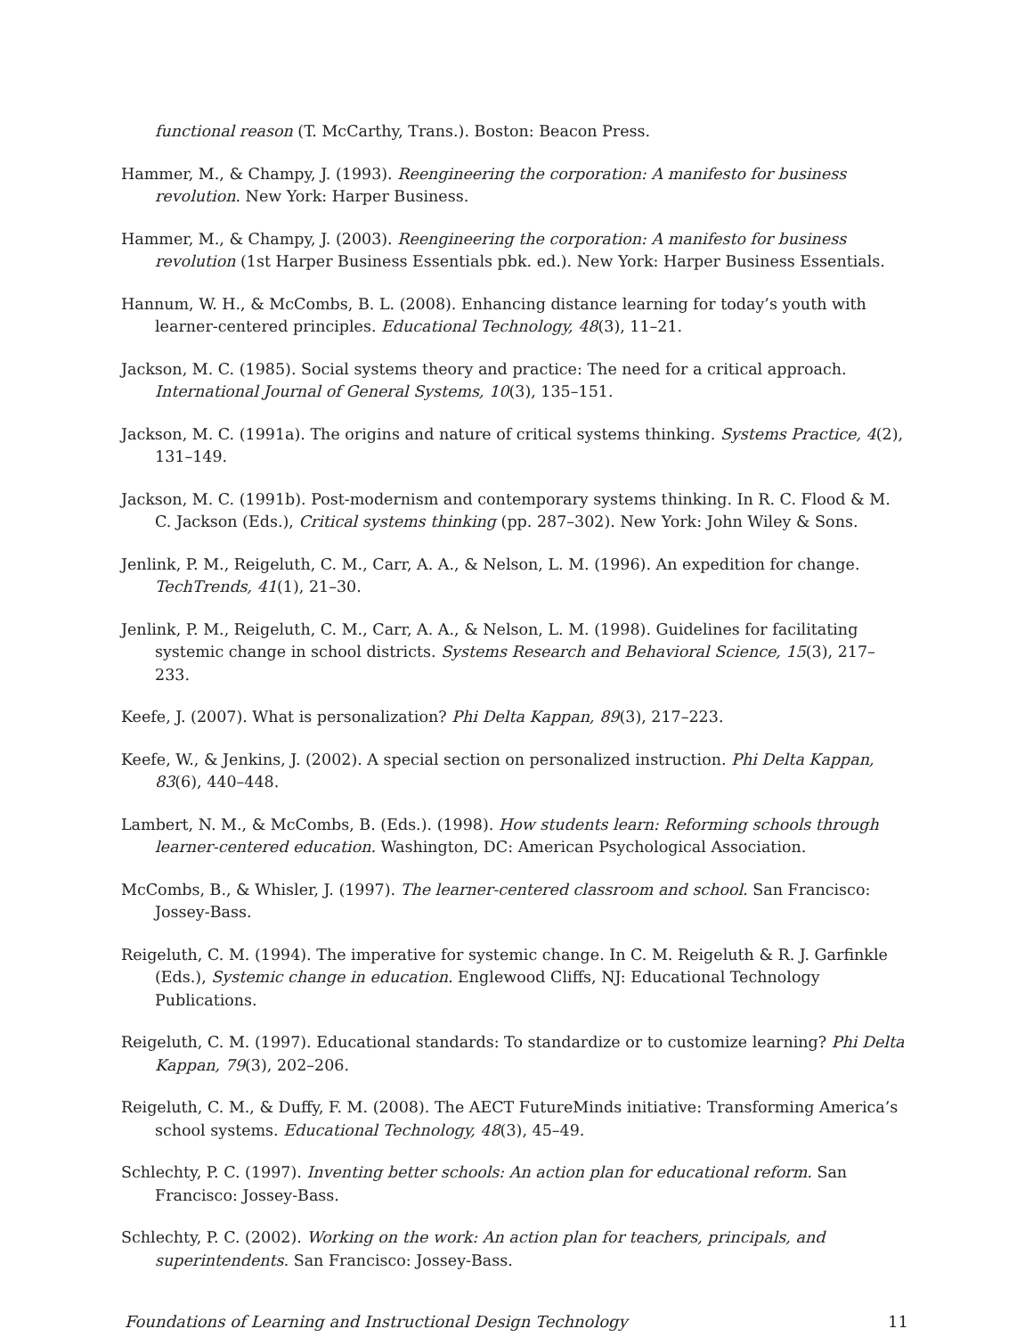functional reason (T. McCarthy, Trans.). Boston: Beacon Press.
Hammer, M., & Champy, J. (1993). Reengineering the corporation: A manifesto for business revolution. New York: Harper Business.
Hammer, M., & Champy, J. (2003). Reengineering the corporation: A manifesto for business revolution (1st Harper Business Essentials pbk. ed.). New York: Harper Business Essentials.
Hannum, W. H., & McCombs, B. L. (2008). Enhancing distance learning for today’s youth with learner-centered principles. Educational Technology, 48(3), 11–21.
Jackson, M. C. (1985). Social systems theory and practice: The need for a critical approach. International Journal of General Systems, 10(3), 135–151.
Jackson, M. C. (1991a). The origins and nature of critical systems thinking. Systems Practice, 4(2), 131–149.
Jackson, M. C. (1991b). Post-modernism and contemporary systems thinking. In R. C. Flood & M. C. Jackson (Eds.), Critical systems thinking (pp. 287–302). New York: John Wiley & Sons.
Jenlink, P. M., Reigeluth, C. M., Carr, A. A., & Nelson, L. M. (1996). An expedition for change. TechTrends, 41(1), 21–30.
Jenlink, P. M., Reigeluth, C. M., Carr, A. A., & Nelson, L. M. (1998). Guidelines for facilitating systemic change in school districts. Systems Research and Behavioral Science, 15(3), 217–233.
Keefe, J. (2007). What is personalization? Phi Delta Kappan, 89(3), 217–223.
Keefe, W., & Jenkins, J. (2002). A special section on personalized instruction. Phi Delta Kappan, 83(6), 440–448.
Lambert, N. M., & McCombs, B. (Eds.). (1998). How students learn: Reforming schools through learner-centered education. Washington, DC: American Psychological Association.
McCombs, B., & Whisler, J. (1997). The learner-centered classroom and school. San Francisco: Jossey-Bass.
Reigeluth, C. M. (1994). The imperative for systemic change. In C. M. Reigeluth & R. J. Garfinkle (Eds.), Systemic change in education. Englewood Cliffs, NJ: Educational Technology Publications.
Reigeluth, C. M. (1997). Educational standards: To standardize or to customize learning? Phi Delta Kappan, 79(3), 202–206.
Reigeluth, C. M., & Duffy, F. M. (2008). The AECT FutureMinds initiative: Transforming America’s school systems. Educational Technology, 48(3), 45–49.
Schlechty, P. C. (1997). Inventing better schools: An action plan for educational reform. San Francisco: Jossey-Bass.
Schlechty, P. C. (2002). Working on the work: An action plan for teachers, principals, and superintendents. San Francisco: Jossey-Bass.
Foundations of Learning and Instructional Design Technology 11